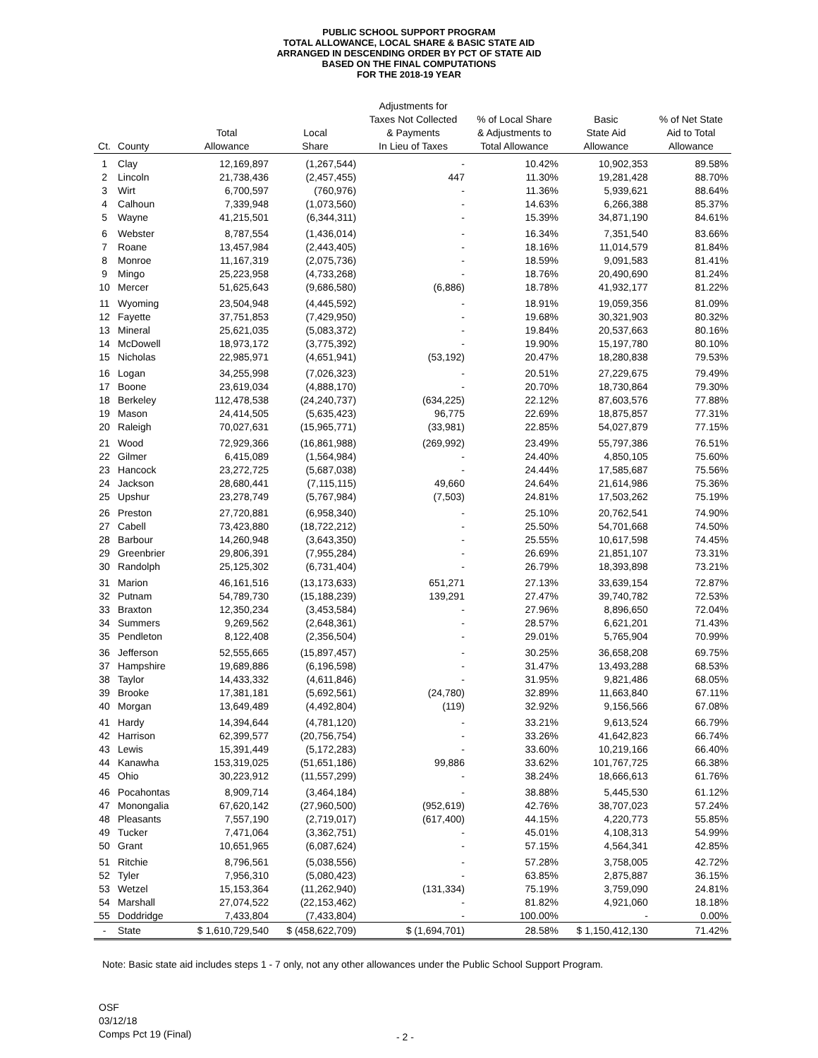PUBLIC SCHOOL SUPPORT PROGRAM
TOTAL ALLOWANCE, LOCAL SHARE & BASIC STATE AID
ARRANGED IN DESCENDING ORDER BY PCT OF STATE AID
BASED ON THE FINAL COMPUTATIONS
FOR THE 2018-19 YEAR
| Ct. | County | Total Allowance | Local Share | Adjustments for Taxes Not Collected & Payments In Lieu of Taxes | % of Local Share & Adjustments to Total Allowance | Basic State Aid Allowance | % of Net State Aid to Total Allowance |
| --- | --- | --- | --- | --- | --- | --- | --- |
| 1 | Clay | 12,169,897 | (1,267,544) | - | 10.42% | 10,902,353 | 89.58% |
| 2 | Lincoln | 21,738,436 | (2,457,455) | 447 | 11.30% | 19,281,428 | 88.70% |
| 3 | Wirt | 6,700,597 | (760,976) | - | 11.36% | 5,939,621 | 88.64% |
| 4 | Calhoun | 7,339,948 | (1,073,560) | - | 14.63% | 6,266,388 | 85.37% |
| 5 | Wayne | 41,215,501 | (6,344,311) | - | 15.39% | 34,871,190 | 84.61% |
| 6 | Webster | 8,787,554 | (1,436,014) | - | 16.34% | 7,351,540 | 83.66% |
| 7 | Roane | 13,457,984 | (2,443,405) | - | 18.16% | 11,014,579 | 81.84% |
| 8 | Monroe | 11,167,319 | (2,075,736) | - | 18.59% | 9,091,583 | 81.41% |
| 9 | Mingo | 25,223,958 | (4,733,268) | - | 18.76% | 20,490,690 | 81.24% |
| 10 | Mercer | 51,625,643 | (9,686,580) | (6,886) | 18.78% | 41,932,177 | 81.22% |
| 11 | Wyoming | 23,504,948 | (4,445,592) | - | 18.91% | 19,059,356 | 81.09% |
| 12 | Fayette | 37,751,853 | (7,429,950) | - | 19.68% | 30,321,903 | 80.32% |
| 13 | Mineral | 25,621,035 | (5,083,372) | - | 19.84% | 20,537,663 | 80.16% |
| 14 | McDowell | 18,973,172 | (3,775,392) | - | 19.90% | 15,197,780 | 80.10% |
| 15 | Nicholas | 22,985,971 | (4,651,941) | (53,192) | 20.47% | 18,280,838 | 79.53% |
| 16 | Logan | 34,255,998 | (7,026,323) | - | 20.51% | 27,229,675 | 79.49% |
| 17 | Boone | 23,619,034 | (4,888,170) | - | 20.70% | 18,730,864 | 79.30% |
| 18 | Berkeley | 112,478,538 | (24,240,737) | (634,225) | 22.12% | 87,603,576 | 77.88% |
| 19 | Mason | 24,414,505 | (5,635,423) | 96,775 | 22.69% | 18,875,857 | 77.31% |
| 20 | Raleigh | 70,027,631 | (15,965,771) | (33,981) | 22.85% | 54,027,879 | 77.15% |
| 21 | Wood | 72,929,366 | (16,861,988) | (269,992) | 23.49% | 55,797,386 | 76.51% |
| 22 | Gilmer | 6,415,089 | (1,564,984) | - | 24.40% | 4,850,105 | 75.60% |
| 23 | Hancock | 23,272,725 | (5,687,038) | - | 24.44% | 17,585,687 | 75.56% |
| 24 | Jackson | 28,680,441 | (7,115,115) | 49,660 | 24.64% | 21,614,986 | 75.36% |
| 25 | Upshur | 23,278,749 | (5,767,984) | (7,503) | 24.81% | 17,503,262 | 75.19% |
| 26 | Preston | 27,720,881 | (6,958,340) | - | 25.10% | 20,762,541 | 74.90% |
| 27 | Cabell | 73,423,880 | (18,722,212) | - | 25.50% | 54,701,668 | 74.50% |
| 28 | Barbour | 14,260,948 | (3,643,350) | - | 25.55% | 10,617,598 | 74.45% |
| 29 | Greenbrier | 29,806,391 | (7,955,284) | - | 26.69% | 21,851,107 | 73.31% |
| 30 | Randolph | 25,125,302 | (6,731,404) | - | 26.79% | 18,393,898 | 73.21% |
| 31 | Marion | 46,161,516 | (13,173,633) | 651,271 | 27.13% | 33,639,154 | 72.87% |
| 32 | Putnam | 54,789,730 | (15,188,239) | 139,291 | 27.47% | 39,740,782 | 72.53% |
| 33 | Braxton | 12,350,234 | (3,453,584) | - | 27.96% | 8,896,650 | 72.04% |
| 34 | Summers | 9,269,562 | (2,648,361) | - | 28.57% | 6,621,201 | 71.43% |
| 35 | Pendleton | 8,122,408 | (2,356,504) | - | 29.01% | 5,765,904 | 70.99% |
| 36 | Jefferson | 52,555,665 | (15,897,457) | - | 30.25% | 36,658,208 | 69.75% |
| 37 | Hampshire | 19,689,886 | (6,196,598) | - | 31.47% | 13,493,288 | 68.53% |
| 38 | Taylor | 14,433,332 | (4,611,846) | - | 31.95% | 9,821,486 | 68.05% |
| 39 | Brooke | 17,381,181 | (5,692,561) | (24,780) | 32.89% | 11,663,840 | 67.11% |
| 40 | Morgan | 13,649,489 | (4,492,804) | (119) | 32.92% | 9,156,566 | 67.08% |
| 41 | Hardy | 14,394,644 | (4,781,120) | - | 33.21% | 9,613,524 | 66.79% |
| 42 | Harrison | 62,399,577 | (20,756,754) | - | 33.26% | 41,642,823 | 66.74% |
| 43 | Lewis | 15,391,449 | (5,172,283) | - | 33.60% | 10,219,166 | 66.40% |
| 44 | Kanawha | 153,319,025 | (51,651,186) | 99,886 | 33.62% | 101,767,725 | 66.38% |
| 45 | Ohio | 30,223,912 | (11,557,299) | - | 38.24% | 18,666,613 | 61.76% |
| 46 | Pocahontas | 8,909,714 | (3,464,184) | - | 38.88% | 5,445,530 | 61.12% |
| 47 | Monongalia | 67,620,142 | (27,960,500) | (952,619) | 42.76% | 38,707,023 | 57.24% |
| 48 | Pleasants | 7,557,190 | (2,719,017) | (617,400) | 44.15% | 4,220,773 | 55.85% |
| 49 | Tucker | 7,471,064 | (3,362,751) | - | 45.01% | 4,108,313 | 54.99% |
| 50 | Grant | 10,651,965 | (6,087,624) | - | 57.15% | 4,564,341 | 42.85% |
| 51 | Ritchie | 8,796,561 | (5,038,556) | - | 57.28% | 3,758,005 | 42.72% |
| 52 | Tyler | 7,956,310 | (5,080,423) | - | 63.85% | 2,875,887 | 36.15% |
| 53 | Wetzel | 15,153,364 | (11,262,940) | (131,334) | 75.19% | 3,759,090 | 24.81% |
| 54 | Marshall | 27,074,522 | (22,153,462) | - | 81.82% | 4,921,060 | 18.18% |
| 55 | Doddridge | 7,433,804 | (7,433,804) | - | 100.00% | - | 0.00% |
| - | State | $ 1,610,729,540 | $ (458,622,709) | $ (1,694,701) | 28.58% | $ 1,150,412,130 | 71.42% |
Note: Basic state aid includes steps 1 - 7 only, not any other allowances under the Public School Support Program.
OSF
03/12/18
Comps Pct 19 (Final)
- 2 -